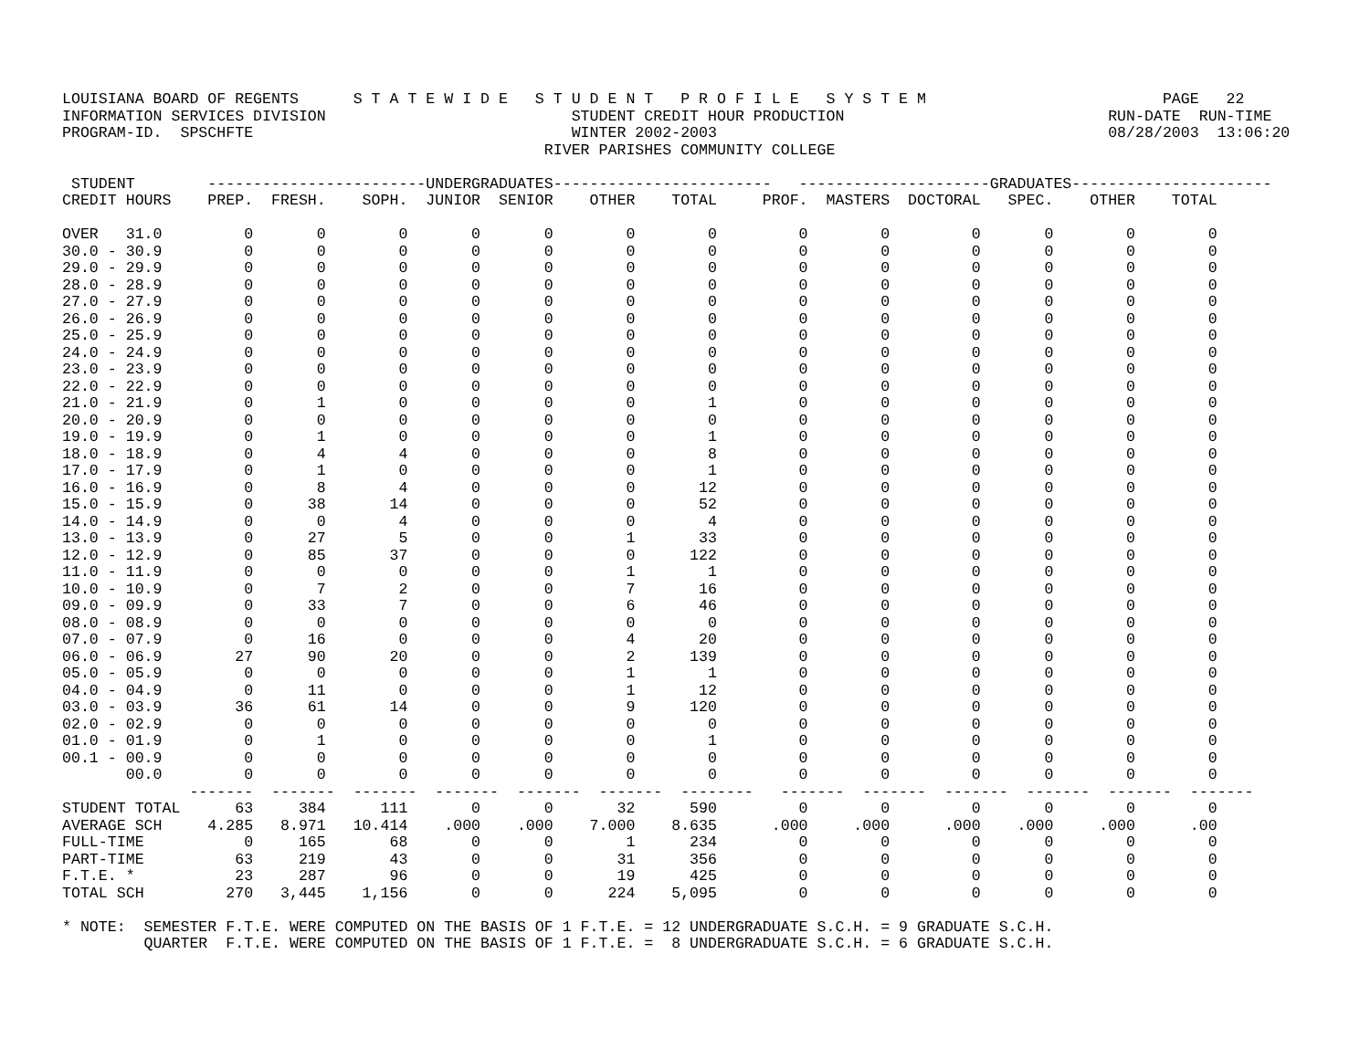LOUISIANA BOARD OF REGENTS      S T A T E W I D E   S T U D E N T   P R O F I L E   S Y S T E M                          PAGE   22
INFORMATION SERVICES DIVISION                           STUDENT CREDIT HOUR PRODUCTION                             RUN-DATE  RUN-TIME
PROGRAM-ID.  SPSCHFTE                                   WINTER 2002-2003                                           08/28/2003  13:06:20
                                                     RIVER PARISHES COMMUNITY COLLEGE

 STUDENT        ------------------------UNDERGRADUATES------------------------   ---------------------GRADUATES----------------------
CREDIT HOURS    PREP.  FRESH.    SOPH.  JUNIOR  SENIOR    OTHER    TOTAL     PROF.  MASTERS  DOCTORAL   SPEC.    OTHER    TOTAL

OVER   31.0         0       0        0       0       0        0        0         0        0         0       0        0        0
30.0 - 30.9         0       0        0       0       0        0        0         0        0         0       0        0        0
29.0 - 29.9         0       0        0       0       0        0        0         0        0         0       0        0        0
28.0 - 28.9         0       0        0       0       0        0        0         0        0         0       0        0        0
27.0 - 27.9         0       0        0       0       0        0        0         0        0         0       0        0        0
26.0 - 26.9         0       0        0       0       0        0        0         0        0         0       0        0        0
25.0 - 25.9         0       0        0       0       0        0        0         0        0         0       0        0        0
24.0 - 24.9         0       0        0       0       0        0        0         0        0         0       0        0        0
23.0 - 23.9         0       0        0       0       0        0        0         0        0         0       0        0        0
22.0 - 22.9         0       0        0       0       0        0        0         0        0         0       0        0        0
21.0 - 21.9         0       1        0       0       0        0        1         0        0         0       0        0        0
20.0 - 20.9         0       0        0       0       0        0        0         0        0         0       0        0        0
19.0 - 19.9         0       1        0       0       0        0        1         0        0         0       0        0        0
18.0 - 18.9         0       4        4       0       0        0        8         0        0         0       0        0        0
17.0 - 17.9         0       1        0       0       0        0        1         0        0         0       0        0        0
16.0 - 16.9         0       8        4       0       0        0       12         0        0         0       0        0        0
15.0 - 15.9         0      38       14       0       0        0       52         0        0         0       0        0        0
14.0 - 14.9         0       0        4       0       0        0        4         0        0         0       0        0        0
13.0 - 13.9         0      27        5       0       0        1       33         0        0         0       0        0        0
12.0 - 12.9         0      85       37       0       0        0      122         0        0         0       0        0        0
11.0 - 11.9         0       0        0       0       0        1        1         0        0         0       0        0        0
10.0 - 10.9         0       7        2       0       0        7       16         0        0         0       0        0        0
09.0 - 09.9         0      33        7       0       0        6       46         0        0         0       0        0        0
08.0 - 08.9         0       0        0       0       0        0        0         0        0         0       0        0        0
07.0 - 07.9         0      16        0       0       0        4       20         0        0         0       0        0        0
06.0 - 06.9        27      90       20       0       0        2      139         0        0         0       0        0        0
05.0 - 05.9         0       0        0       0       0        1        1         0        0         0       0        0        0
04.0 - 04.9         0      11        0       0       0        1       12         0        0         0       0        0        0
03.0 - 03.9        36      61       14       0       0        9      120         0        0         0       0        0        0
02.0 - 02.9         0       0        0       0       0        0        0         0        0         0       0        0        0
01.0 - 01.9         0       1        0       0       0        0        1         0        0         0       0        0        0
00.1 - 00.9         0       0        0       0       0        0        0         0        0         0       0        0        0
       00.0         0       0        0       0       0        0        0         0        0         0       0        0        0
              -------  -------  -------  -------  -------  -------  --------   -------  -------  -------  -------  -------  -------
STUDENT TOTAL      63     384      111       0       0       32      590         0        0         0       0        0        0
AVERAGE SCH     4.285   8.971   10.414    .000    .000    7.000    8.635      .000     .000      .000    .000     .000      .00
FULL-TIME           0     165       68       0       0        1      234         0        0         0       0        0        0
PART-TIME          63     219       43       0       0       31      356         0        0         0       0        0        0
F.T.E. *           23     287       96       0       0       19      425         0        0         0       0        0        0
TOTAL SCH         270   3,445    1,156       0       0      224    5,095         0        0         0       0        0        0

* NOTE:  SEMESTER F.T.E. WERE COMPUTED ON THE BASIS OF 1 F.T.E. = 12 UNDERGRADUATE S.C.H. = 9 GRADUATE S.C.H.
         QUARTER  F.T.E. WERE COMPUTED ON THE BASIS OF 1 F.T.E. =  8 UNDERGRADUATE S.C.H. = 6 GRADUATE S.C.H.